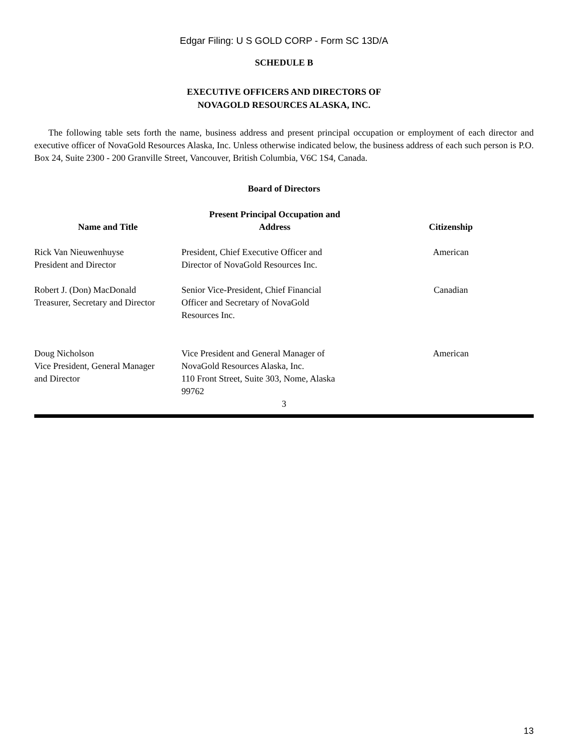Edgar Filing: U S GOLD CORP - Form SC 13D/A
SCHEDULE B
EXECUTIVE OFFICERS AND DIRECTORS OF
NOVAGOLD RESOURCES ALASKA, INC.
The following table sets forth the name, business address and present principal occupation or employment of each director and executive officer of NovaGold Resources Alaska, Inc. Unless otherwise indicated below, the business address of each such person is P.O. Box 24, Suite 2300 - 200 Granville Street, Vancouver, British Columbia, V6C 1S4, Canada.
Board of Directors
| Name and Title | Present Principal Occupation and Address | Citizenship |
| --- | --- | --- |
| Rick Van Nieuwenhuyse President and Director | President, Chief Executive Officer and Director of NovaGold Resources Inc. | American |
| Robert J. (Don) MacDonald Treasurer, Secretary and Director | Senior Vice-President, Chief Financial Officer and Secretary of NovaGold Resources Inc. | Canadian |
| Doug Nicholson Vice President, General Manager and Director | Vice President and General Manager of NovaGold Resources Alaska, Inc. 110 Front Street, Suite 303, Nome, Alaska 99762 | American |
3
13